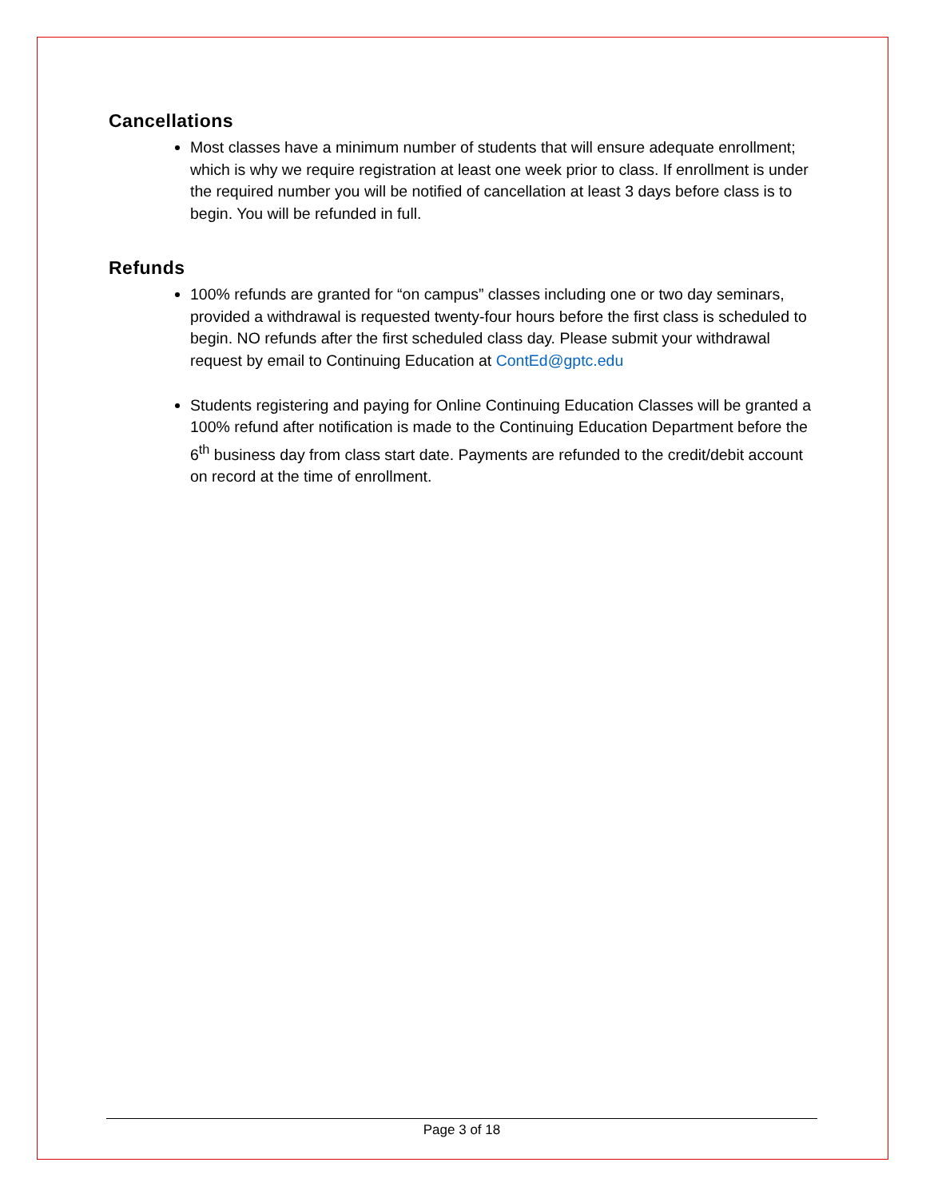Cancellations
Most classes have a minimum number of students that will ensure adequate enrollment; which is why we require registration at least one week prior to class. If enrollment is under the required number you will be notified of cancellation at least 3 days before class is to begin. You will be refunded in full.
Refunds
100% refunds are granted for “on campus” classes including one or two day seminars, provided a withdrawal is requested twenty-four hours before the first class is scheduled to begin. NO refunds after the first scheduled class day. Please submit your withdrawal request by email to Continuing Education at ContEd@gptc.edu
Students registering and paying for Online Continuing Education Classes will be granted a 100% refund after notification is made to the Continuing Education Department before the 6<sup>th</sup> business day from class start date. Payments are refunded to the credit/debit account on record at the time of enrollment.
Page 3 of 18